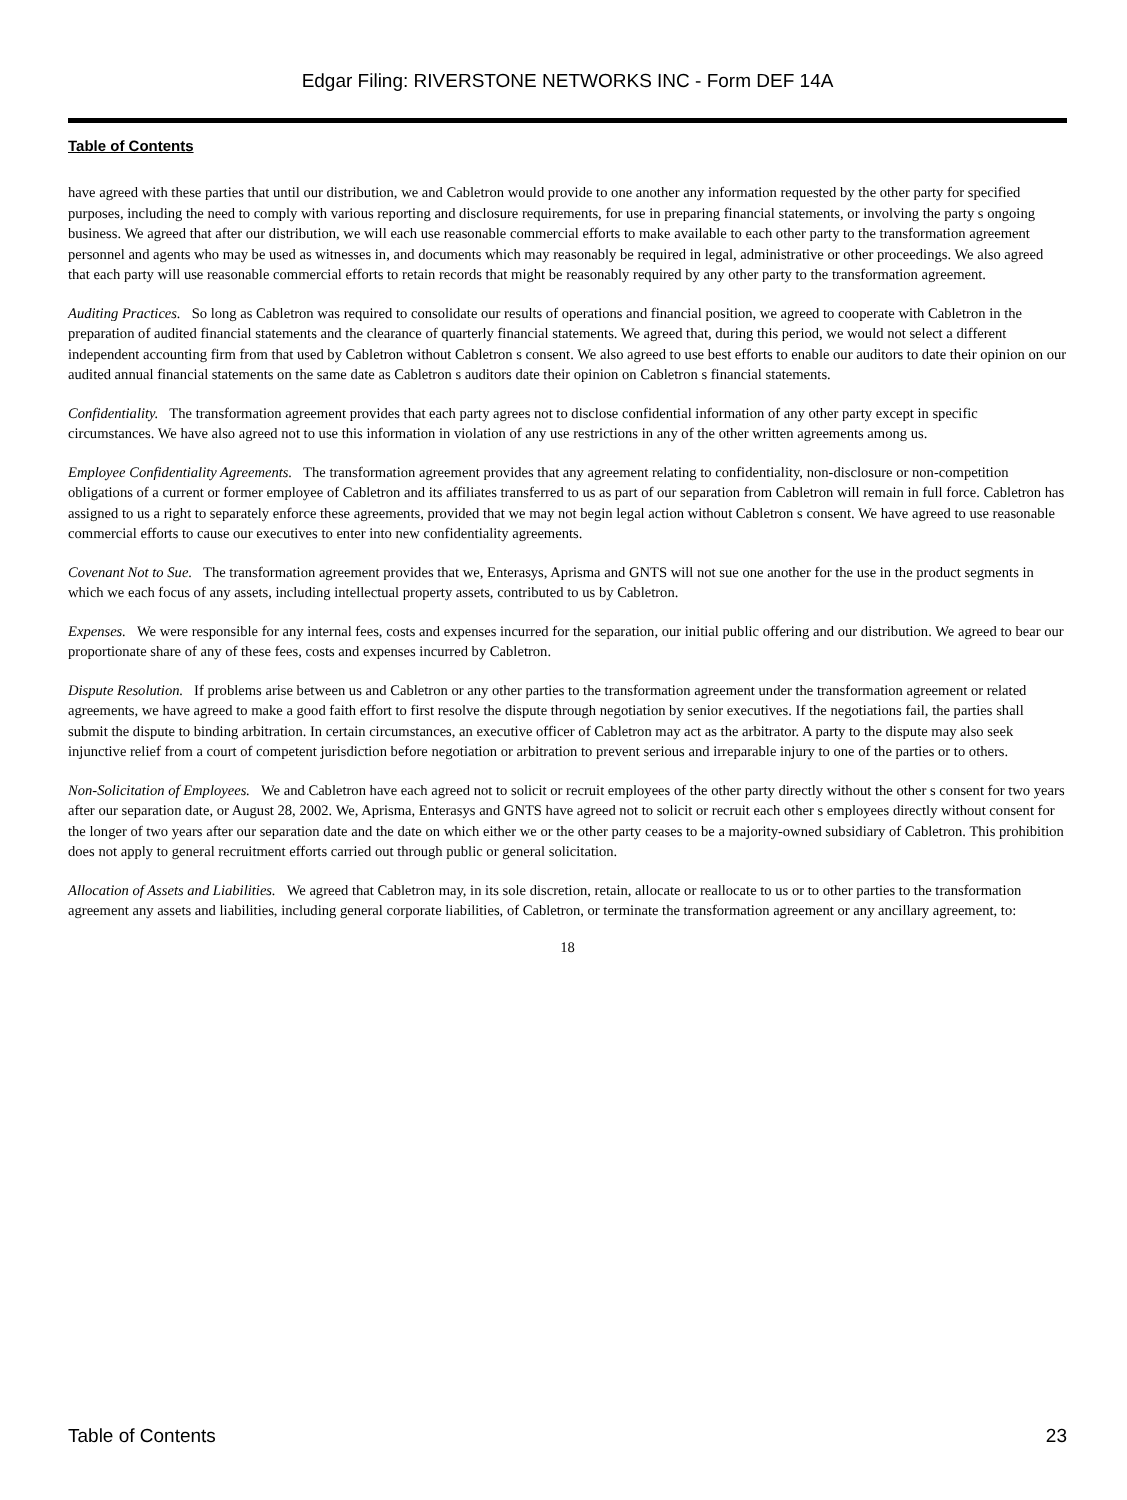Edgar Filing: RIVERSTONE NETWORKS INC - Form DEF 14A
Table of Contents
have agreed with these parties that until our distribution, we and Cabletron would provide to one another any information requested by the other party for specified purposes, including the need to comply with various reporting and disclosure requirements, for use in preparing financial statements, or involving the party s ongoing business. We agreed that after our distribution, we will each use reasonable commercial efforts to make available to each other party to the transformation agreement personnel and agents who may be used as witnesses in, and documents which may reasonably be required in legal, administrative or other proceedings. We also agreed that each party will use reasonable commercial efforts to retain records that might be reasonably required by any other party to the transformation agreement.
Auditing Practices. So long as Cabletron was required to consolidate our results of operations and financial position, we agreed to cooperate with Cabletron in the preparation of audited financial statements and the clearance of quarterly financial statements. We agreed that, during this period, we would not select a different independent accounting firm from that used by Cabletron without Cabletron s consent. We also agreed to use best efforts to enable our auditors to date their opinion on our audited annual financial statements on the same date as Cabletron s auditors date their opinion on Cabletron s financial statements.
Confidentiality. The transformation agreement provides that each party agrees not to disclose confidential information of any other party except in specific circumstances. We have also agreed not to use this information in violation of any use restrictions in any of the other written agreements among us.
Employee Confidentiality Agreements. The transformation agreement provides that any agreement relating to confidentiality, non-disclosure or non-competition obligations of a current or former employee of Cabletron and its affiliates transferred to us as part of our separation from Cabletron will remain in full force. Cabletron has assigned to us a right to separately enforce these agreements, provided that we may not begin legal action without Cabletron s consent. We have agreed to use reasonable commercial efforts to cause our executives to enter into new confidentiality agreements.
Covenant Not to Sue. The transformation agreement provides that we, Enterasys, Aprisma and GNTS will not sue one another for the use in the product segments in which we each focus of any assets, including intellectual property assets, contributed to us by Cabletron.
Expenses. We were responsible for any internal fees, costs and expenses incurred for the separation, our initial public offering and our distribution. We agreed to bear our proportionate share of any of these fees, costs and expenses incurred by Cabletron.
Dispute Resolution. If problems arise between us and Cabletron or any other parties to the transformation agreement under the transformation agreement or related agreements, we have agreed to make a good faith effort to first resolve the dispute through negotiation by senior executives. If the negotiations fail, the parties shall submit the dispute to binding arbitration. In certain circumstances, an executive officer of Cabletron may act as the arbitrator. A party to the dispute may also seek injunctive relief from a court of competent jurisdiction before negotiation or arbitration to prevent serious and irreparable injury to one of the parties or to others.
Non-Solicitation of Employees. We and Cabletron have each agreed not to solicit or recruit employees of the other party directly without the other s consent for two years after our separation date, or August 28, 2002. We, Aprisma, Enterasys and GNTS have agreed not to solicit or recruit each other s employees directly without consent for the longer of two years after our separation date and the date on which either we or the other party ceases to be a majority-owned subsidiary of Cabletron. This prohibition does not apply to general recruitment efforts carried out through public or general solicitation.
Allocation of Assets and Liabilities. We agreed that Cabletron may, in its sole discretion, retain, allocate or reallocate to us or to other parties to the transformation agreement any assets and liabilities, including general corporate liabilities, of Cabletron, or terminate the transformation agreement or any ancillary agreement, to:
18
Table of Contents 23